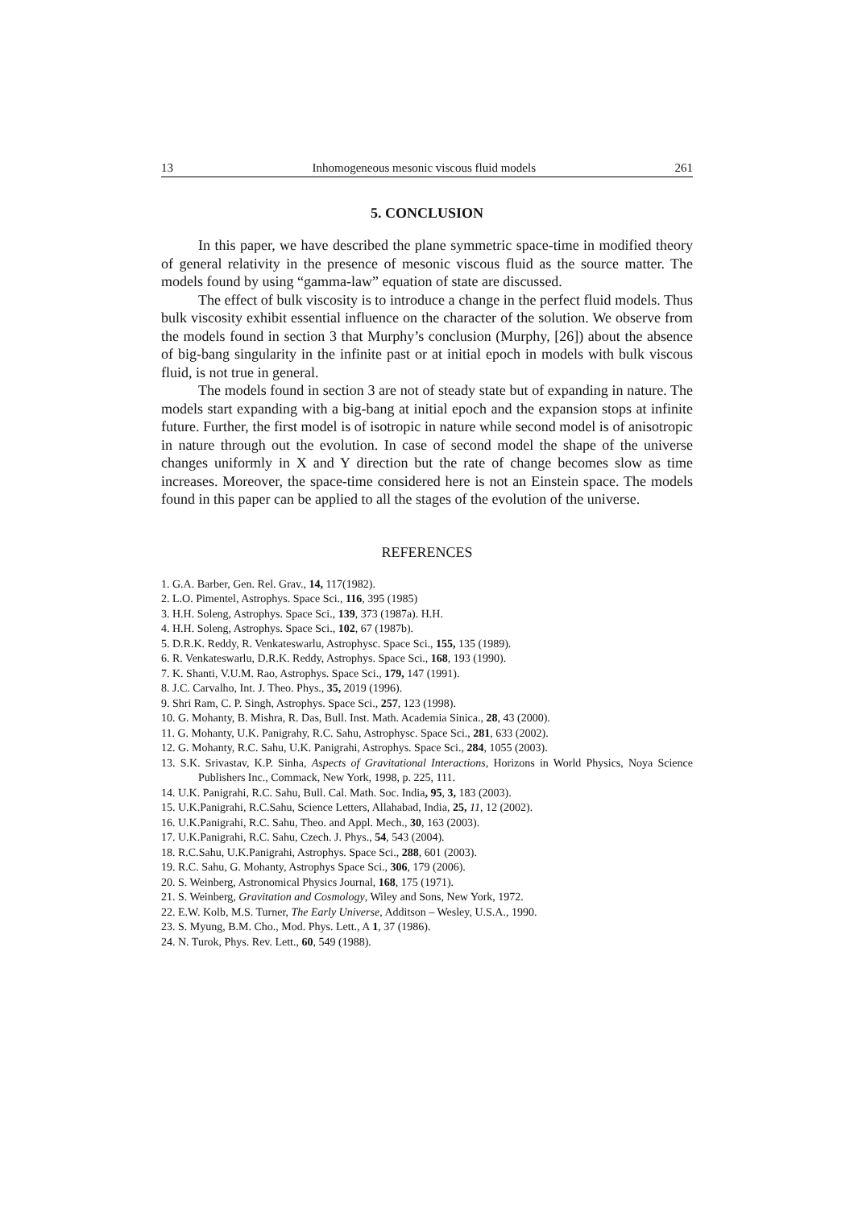13 Inhomogeneous mesonic viscous fluid models 261
5. CONCLUSION
In this paper, we have described the plane symmetric space-time in modified theory of general relativity in the presence of mesonic viscous fluid as the source matter. The models found by using “gamma-law” equation of state are discussed.
The effect of bulk viscosity is to introduce a change in the perfect fluid models. Thus bulk viscosity exhibit essential influence on the character of the solution. We observe from the models found in section 3 that Murphy’s conclusion (Murphy, [26]) about the absence of big-bang singularity in the infinite past or at initial epoch in models with bulk viscous fluid, is not true in general.
The models found in section 3 are not of steady state but of expanding in nature. The models start expanding with a big-bang at initial epoch and the expansion stops at infinite future. Further, the first model is of isotropic in nature while second model is of anisotropic in nature through out the evolution. In case of second model the shape of the universe changes uniformly in X and Y direction but the rate of change becomes slow as time increases. Moreover, the space-time considered here is not an Einstein space. The models found in this paper can be applied to all the stages of the evolution of the universe.
REFERENCES
1. G.A. Barber, Gen. Rel. Grav., 14, 117(1982).
2. L.O. Pimentel, Astrophys. Space Sci., 116, 395 (1985)
3. H.H. Soleng, Astrophys. Space Sci., 139, 373 (1987a). H.H.
4. H.H. Soleng, Astrophys. Space Sci., 102, 67 (1987b).
5. D.R.K. Reddy, R. Venkateswarlu, Astrophysc. Space Sci., 155, 135 (1989).
6. R. Venkateswarlu, D.R.K. Reddy, Astrophys. Space Sci., 168, 193 (1990).
7. K. Shanti, V.U.M. Rao, Astrophys. Space Sci., 179, 147 (1991).
8. J.C. Carvalho, Int. J. Theo. Phys., 35, 2019 (1996).
9. Shri Ram, C. P. Singh, Astrophys. Space Sci., 257, 123 (1998).
10. G. Mohanty, B. Mishra, R. Das, Bull. Inst. Math. Academia Sinica., 28, 43 (2000).
11. G. Mohanty, U.K. Panigrahy, R.C. Sahu, Astrophysc. Space Sci., 281, 633 (2002).
12. G. Mohanty, R.C. Sahu, U.K. Panigrahi, Astrophys. Space Sci., 284, 1055 (2003).
13. S.K. Srivastav, K.P. Sinha, Aspects of Gravitational Interactions, Horizons in World Physics, Noya Science Publishers Inc., Commack, New York, 1998, p. 225, 111.
14. U.K. Panigrahi, R.C. Sahu, Bull. Cal. Math. Soc. India, 95, 3, 183 (2003).
15. U.K.Panigrahi, R.C.Sahu, Science Letters, Allahabad, India, 25, 11, 12 (2002).
16. U.K.Panigrahi, R.C. Sahu, Theo. and Appl. Mech., 30, 163 (2003).
17. U.K.Panigrahi, R.C. Sahu, Czech. J. Phys., 54, 543 (2004).
18. R.C.Sahu, U.K.Panigrahi, Astrophys. Space Sci., 288, 601 (2003).
19. R.C. Sahu, G. Mohanty, Astrophys Space Sci., 306, 179 (2006).
20. S. Weinberg, Astronomical Physics Journal, 168, 175 (1971).
21. S. Weinberg, Gravitation and Cosmology, Wiley and Sons, New York, 1972.
22. E.W. Kolb, M.S. Turner, The Early Universe, Additson – Wesley, U.S.A., 1990.
23. S. Myung, B.M. Cho., Mod. Phys. Lett., A 1, 37 (1986).
24. N. Turok, Phys. Rev. Lett., 60, 549 (1988).